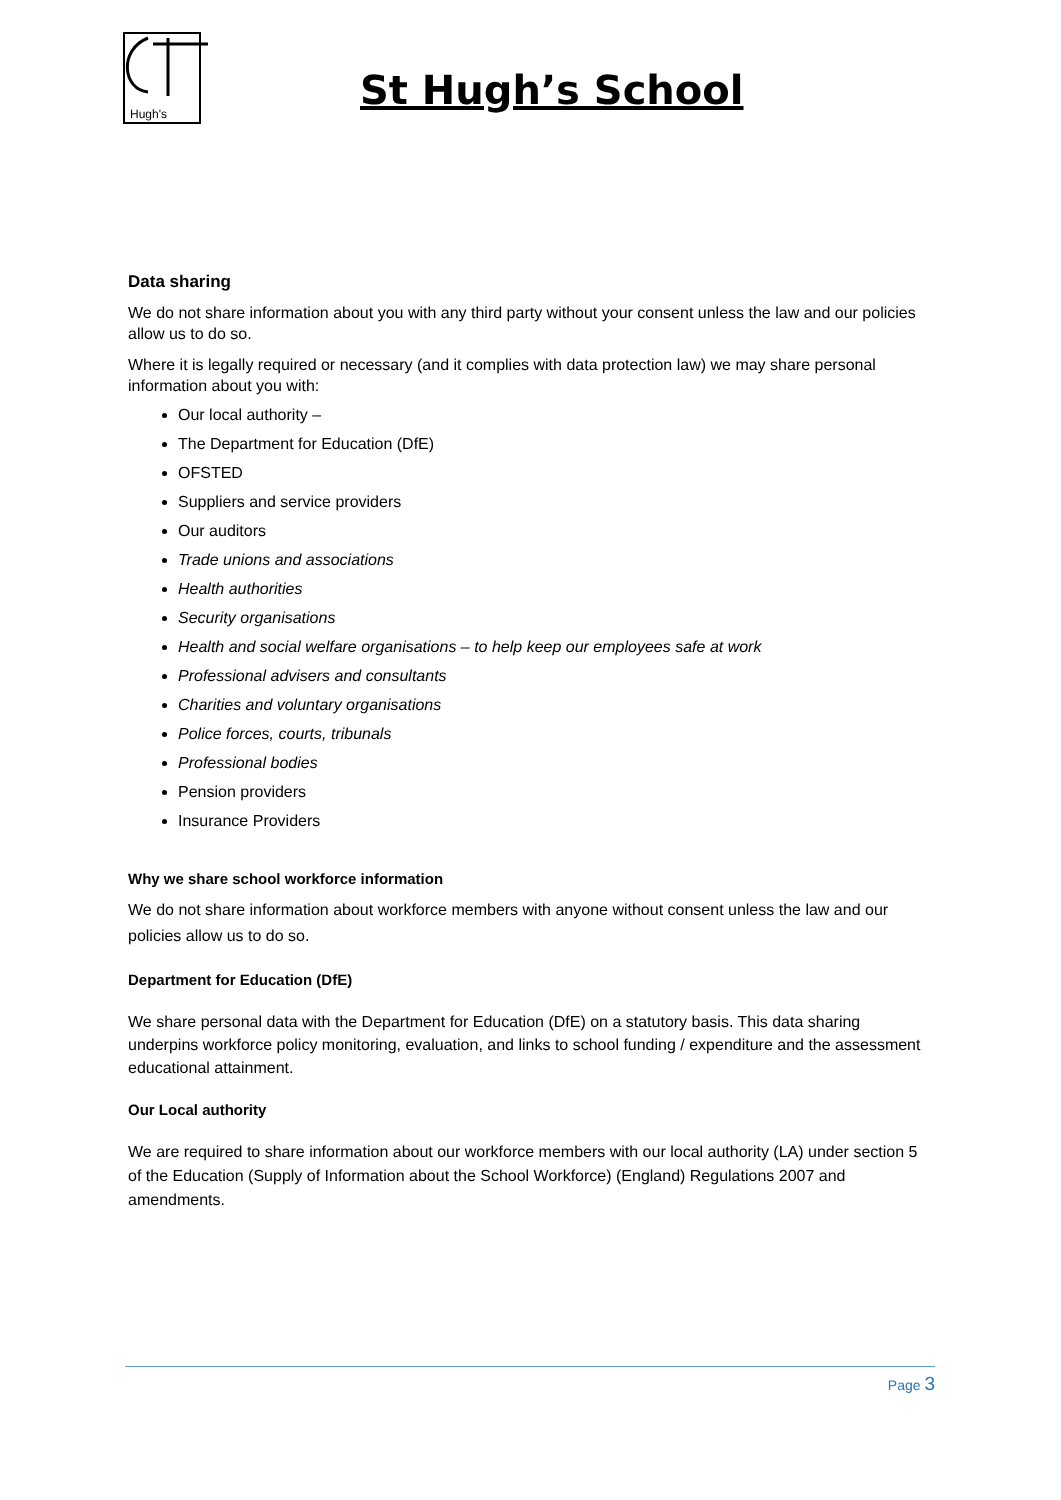Hugh's
St Hugh’s School
Data sharing
We do not share information about you with any third party without your consent unless the law and our policies allow us to do so.
Where it is legally required or necessary (and it complies with data protection law) we may share personal information about you with:
Our local authority –
The Department for Education (DfE)
OFSTED
Suppliers and service providers
Our auditors
Trade unions and associations
Health authorities
Security organisations
Health and social welfare organisations – to help keep our employees safe at work
Professional advisers and consultants
Charities and voluntary organisations
Police forces, courts, tribunals
Professional bodies
Pension providers
Insurance Providers
Why we share school workforce information
We do not share information about workforce members with anyone without consent unless the law and our policies allow us to do so.
Department for Education (DfE)
We share personal data with the Department for Education (DfE) on a statutory basis. This data sharing underpins workforce policy monitoring, evaluation, and links to school funding / expenditure and the assessment educational attainment.
Our Local authority
We are required to share information about our workforce members with our local authority (LA) under section 5 of the Education (Supply of Information about the School Workforce) (England) Regulations 2007 and amendments.
Page 3